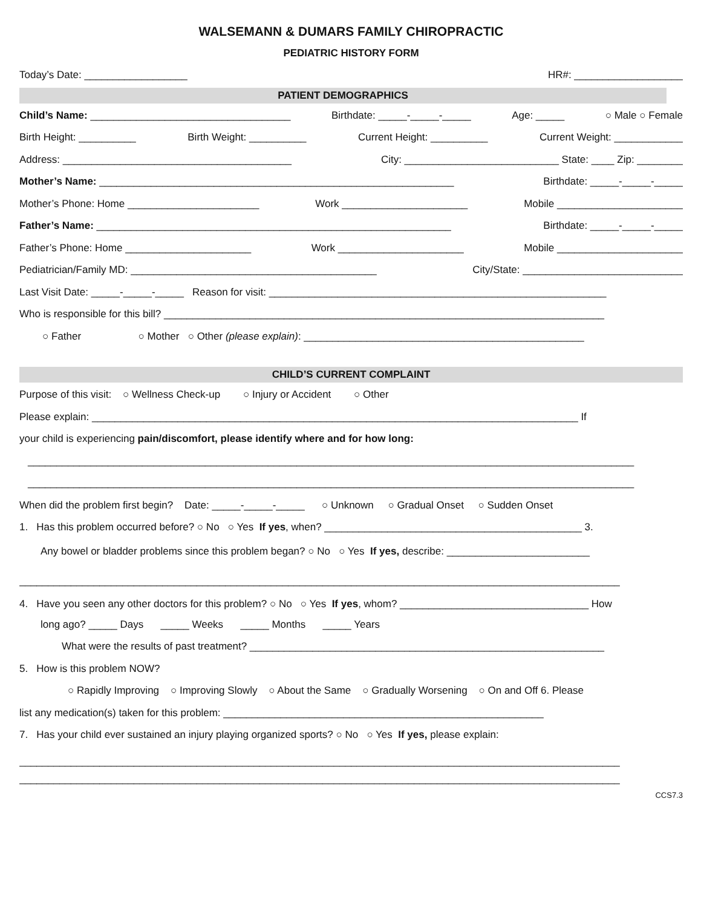WALSEMANN & DUMARS FAMILY CHIROPRACTIC
PEDIATRIC HISTORY FORM
Today’s Date: __________________ HR#: ___________________
PATIENT DEMOGRAPHICS
Child’s Name: ___________________________________ Birthdate: _____-_____-_____ Age: _____ ○ Male ○ Female
Birth Height: __________ Birth Weight: __________ Current Height: __________ Current Weight: ____________
Address: ________________________________________ City: ___________________________ State: ____ Zip: ________
Mother’s Name: ______________________________________________________________ Birthdate: _____-_____-_____
Mother’s Phone: Home _______________________ Work ______________________ Mobile ______________________
Father’s Name: ______________________________________________________________ Birthdate: _____-_____-_____
Father’s Phone: Home ______________________ Work ______________________ Mobile ______________________
Pediatrician/Family MD: ___________________________________________ City/State: ____________________________
Last Visit Date: _____-_____-_____ Reason for visit: ___________________________________________________________
Who is responsible for this bill? _____________________________________________________________________________
○ Father ○ Mother ○ Other (please explain): _________________________________________________
CHILD’S CURRENT COMPLAINT
Purpose of this visit: ○ Wellness Check-up ○ Injury or Accident ○ Other
Please explain: _____________________________________________________________________________________ If
your child is experiencing pain/discomfort, please identify where and for how long:
__________________________________________________________________________________________________________
__________________________________________________________________________________________________________
When did the problem first begin? Date: _____-_____-_____ ○ Unknown ○ Gradual Onset ○ Sudden Onset
1. Has this problem occurred before? ○ No ○ Yes If yes, when? _____________________________________________ 3.
Any bowel or bladder problems since this problem began? ○ No ○ Yes If yes, describe: _________________________
_________________________________________________________________________________________________________
4. Have you seen any other doctors for this problem? ○ No ○ Yes If yes, whom? _________________________________ How
long ago? _____ Days _____ Weeks _____ Months _____ Years
What were the results of past treatment? ______________________________________________________________
5. How is this problem NOW?
○ Rapidly Improving ○ Improving Slowly ○ About the Same ○ Gradually Worsening ○ On and Off 6. Please
list any medication(s) taken for this problem: ________________________________________________________
7. Has your child ever sustained an injury playing organized sports? ○ No ○ Yes If yes, please explain:
_________________________________________________________________________________________________________
_________________________________________________________________________________________________________
CCS7.3